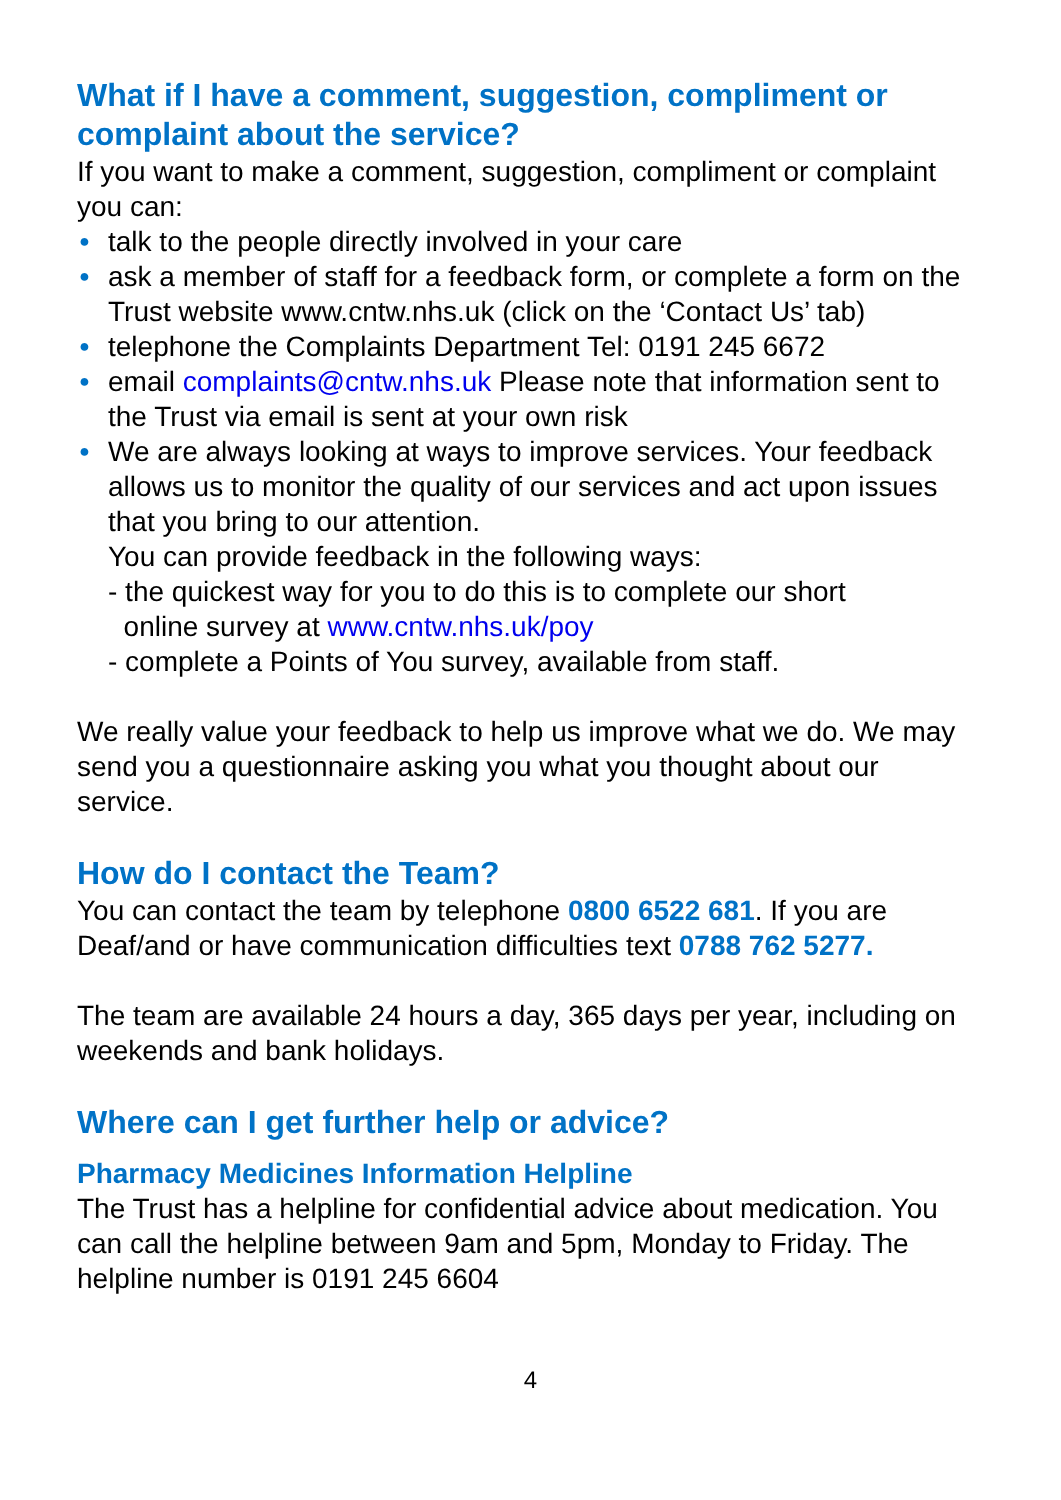What if I have a comment, suggestion, compliment or complaint about the service?
If you want to make a comment, suggestion, compliment or complaint you can:
● talk to the people directly involved in your care
● ask a member of staff for a feedback form, or complete a form on the Trust website www.cntw.nhs.uk (click on the ‘Contact Us’ tab)
● telephone the Complaints Department Tel: 0191 245 6672
● email complaints@cntw.nhs.uk Please note that information sent to the Trust via email is sent at your own risk
● We are always looking at ways to improve services. Your feedback allows us to monitor the quality of our services and act upon issues that you bring to our attention.
You can provide feedback in the following ways:
- the quickest way for you to do this is to complete our short
online survey at www.cntw.nhs.uk/poy
- complete a Points of You survey, available from staff.
We really value your feedback to help us improve what we do. We may send you a questionnaire asking you what you thought about our service.
How do I contact the Team?
You can contact the team by telephone 0800 6522 681. If you are Deaf/and or have communication difficulties text 0788 762 5277.
The team are available 24 hours a day, 365 days per year, including on weekends and bank holidays.
Where can I get further help or advice?
Pharmacy Medicines Information Helpline
The Trust has a helpline for confidential advice about medication. You can call the helpline between 9am and 5pm, Monday to Friday. The helpline number is 0191 245 6604
4